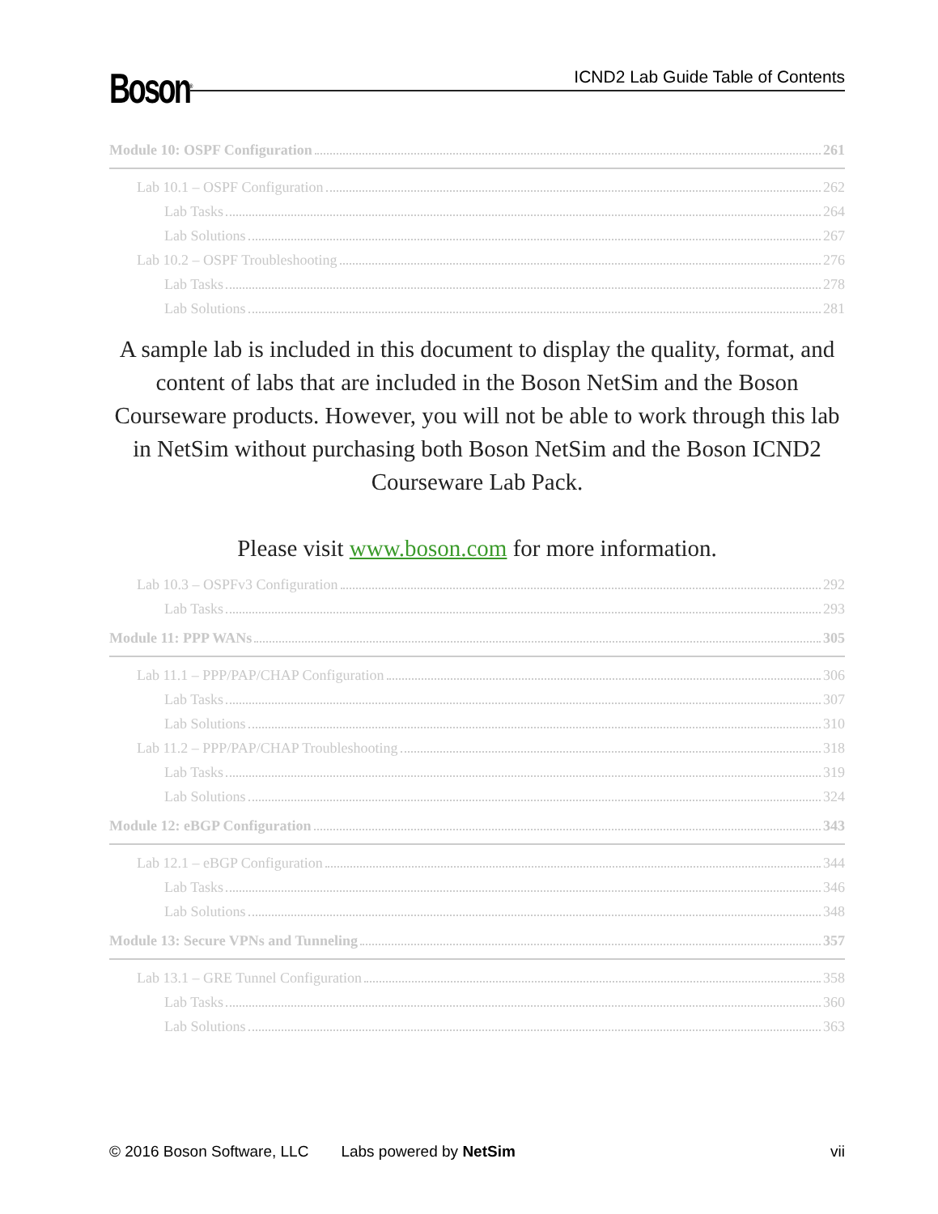Boson<sup>®</sup>
ICND2 Lab Guide Table of Contents
Module 10: OSPF Configuration 261
Lab 10.1 – OSPF Configuration 262
Lab Tasks 264
Lab Solutions 267
Lab 10.2 – OSPF Troubleshooting 276
Lab Tasks 278
Lab Solutions 281
A sample lab is included in this document to display the quality, format, and content of labs that are included in the Boson NetSim and the Boson Courseware products. However, you will not be able to work through this lab in NetSim without purchasing both Boson NetSim and the Boson ICND2 Courseware Lab Pack.
Please visit www.boson.com for more information.
Lab 10.3 – OSPFv3 Configuration 292
Lab Tasks 293
Module 11: PPP WANs 305
Lab 11.1 – PPP/PAP/CHAP Configuration 306
Lab Tasks 307
Lab Solutions 310
Lab 11.2 – PPP/PAP/CHAP Troubleshooting 318
Lab Tasks 319
Lab Solutions 324
Module 12: eBGP Configuration 343
Lab 12.1 – eBGP Configuration 344
Lab Tasks 346
Lab Solutions 348
Module 13: Secure VPNs and Tunneling 357
Lab 13.1 – GRE Tunnel Configuration 358
Lab Tasks 360
Lab Solutions 363
© 2016 Boson Software, LLC Labs powered by NetSim vii